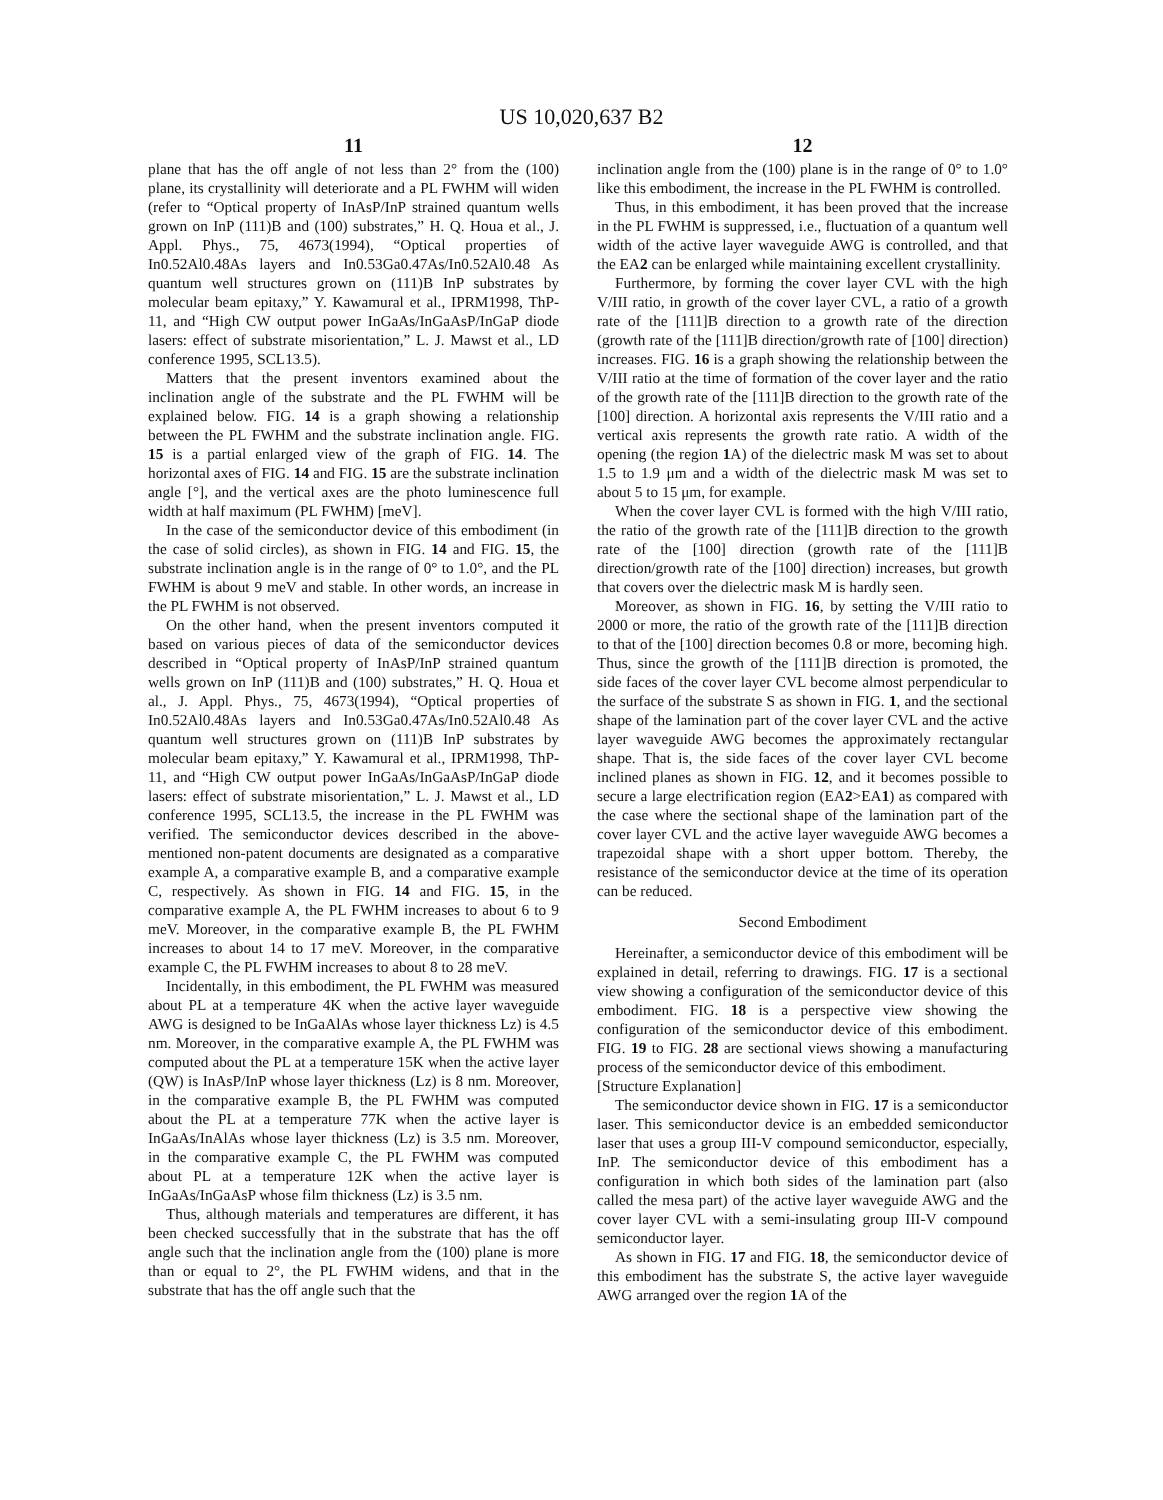US 10,020,637 B2
11
plane that has the off angle of not less than 2° from the (100) plane, its crystallinity will deteriorate and a PL FWHM will widen (refer to “Optical property of InAsP/InP strained quantum wells grown on InP (111)B and (100) substrates,” H. Q. Houa et al., J. Appl. Phys., 75, 4673(1994), “Optical properties of In0.52Al0.48As layers and In0.53Ga0.47As/In0.52Al0.48 As quantum well structures grown on (111)B InP substrates by molecular beam epitaxy,” Y. Kawamural et al., IPRM1998, ThP-11, and “High CW output power InGaAs/InGaAsP/InGaP diode lasers: effect of substrate misorientation,” L. J. Mawst et al., LD conference 1995, SCL13.5).
Matters that the present inventors examined about the inclination angle of the substrate and the PL FWHM will be explained below. FIG. 14 is a graph showing a relationship between the PL FWHM and the substrate inclination angle. FIG. 15 is a partial enlarged view of the graph of FIG. 14. The horizontal axes of FIG. 14 and FIG. 15 are the substrate inclination angle [°], and the vertical axes are the photo luminescence full width at half maximum (PL FWHM) [meV].
In the case of the semiconductor device of this embodiment (in the case of solid circles), as shown in FIG. 14 and FIG. 15, the substrate inclination angle is in the range of 0° to 1.0°, and the PL FWHM is about 9 meV and stable. In other words, an increase in the PL FWHM is not observed.
On the other hand, when the present inventors computed it based on various pieces of data of the semiconductor devices described in “Optical property of InAsP/InP strained quantum wells grown on InP (111)B and (100) substrates,” H. Q. Houa et al., J. Appl. Phys., 75, 4673(1994), “Optical properties of In0.52Al0.48As layers and In0.53Ga0.47As/In0.52Al0.48 As quantum well structures grown on (111)B InP substrates by molecular beam epitaxy,” Y. Kawamural et al., IPRM1998, ThP-11, and “High CW output power InGaAs/InGaAsP/InGaP diode lasers: effect of substrate misorientation,” L. J. Mawst et al., LD conference 1995, SCL13.5, the increase in the PL FWHM was verified. The semiconductor devices described in the above-mentioned non-patent documents are designated as a comparative example A, a comparative example B, and a comparative example C, respectively. As shown in FIG. 14 and FIG. 15, in the comparative example A, the PL FWHM increases to about 6 to 9 meV. Moreover, in the comparative example B, the PL FWHM increases to about 14 to 17 meV. Moreover, in the comparative example C, the PL FWHM increases to about 8 to 28 meV.
Incidentally, in this embodiment, the PL FWHM was measured about PL at a temperature 4K when the active layer waveguide AWG is designed to be InGaAlAs whose layer thickness Lz) is 4.5 nm. Moreover, in the comparative example A, the PL FWHM was computed about the PL at a temperature 15K when the active layer (QW) is InAsP/InP whose layer thickness (Lz) is 8 nm. Moreover, in the comparative example B, the PL FWHM was computed about the PL at a temperature 77K when the active layer is InGaAs/InAlAs whose layer thickness (Lz) is 3.5 nm. Moreover, in the comparative example C, the PL FWHM was computed about PL at a temperature 12K when the active layer is InGaAs/InGaAsP whose film thickness (Lz) is 3.5 nm.
Thus, although materials and temperatures are different, it has been checked successfully that in the substrate that has the off angle such that the inclination angle from the (100) plane is more than or equal to 2°, the PL FWHM widens, and that in the substrate that has the off angle such that the
12
inclination angle from the (100) plane is in the range of 0° to 1.0° like this embodiment, the increase in the PL FWHM is controlled.
Thus, in this embodiment, it has been proved that the increase in the PL FWHM is suppressed, i.e., fluctuation of a quantum well width of the active layer waveguide AWG is controlled, and that the EA2 can be enlarged while maintaining excellent crystallinity.
Furthermore, by forming the cover layer CVL with the high V/III ratio, in growth of the cover layer CVL, a ratio of a growth rate of the [111]B direction to a growth rate of the direction (growth rate of the [111]B direction/growth rate of [100] direction) increases. FIG. 16 is a graph showing the relationship between the V/III ratio at the time of formation of the cover layer and the ratio of the growth rate of the [111]B direction to the growth rate of the [100] direction. A horizontal axis represents the V/III ratio and a vertical axis represents the growth rate ratio. A width of the opening (the region 1 A) of the dielectric mask M was set to about 1.5 to 1.9 μm and a width of the dielectric mask M was set to about 5 to 15 μm, for example.
When the cover layer CVL is formed with the high V/III ratio, the ratio of the growth rate of the [111]B direction to the growth rate of the [100] direction (growth rate of the [111]B direction/growth rate of the [100] direction) increases, but growth that covers over the dielectric mask M is hardly seen.
Moreover, as shown in FIG. 16, by setting the V/III ratio to 2000 or more, the ratio of the growth rate of the [111]B direction to that of the [100] direction becomes 0.8 or more, becoming high. Thus, since the growth of the [111]B direction is promoted, the side faces of the cover layer CVL become almost perpendicular to the surface of the substrate S as shown in FIG. 1, and the sectional shape of the lamination part of the cover layer CVL and the active layer waveguide AWG becomes the approximately rectangular shape. That is, the side faces of the cover layer CVL become inclined planes as shown in FIG. 12, and it becomes possible to secure a large electrification region (EA2>EA1) as compared with the case where the sectional shape of the lamination part of the cover layer CVL and the active layer waveguide AWG becomes a trapezoidal shape with a short upper bottom. Thereby, the resistance of the semiconductor device at the time of its operation can be reduced.
Second Embodiment
Hereinafter, a semiconductor device of this embodiment will be explained in detail, referring to drawings. FIG. 17 is a sectional view showing a configuration of the semiconductor device of this embodiment. FIG. 18 is a perspective view showing the configuration of the semiconductor device of this embodiment. FIG. 19 to FIG. 28 are sectional views showing a manufacturing process of the semiconductor device of this embodiment.
[Structure Explanation]
The semiconductor device shown in FIG. 17 is a semiconductor laser. This semiconductor device is an embedded semiconductor laser that uses a group III-V compound semiconductor, especially, InP. The semiconductor device of this embodiment has a configuration in which both sides of the lamination part (also called the mesa part) of the active layer waveguide AWG and the cover layer CVL with a semi-insulating group III-V compound semiconductor layer.
As shown in FIG. 17 and FIG. 18, the semiconductor device of this embodiment has the substrate S, the active layer waveguide AWG arranged over the region 1 A of the